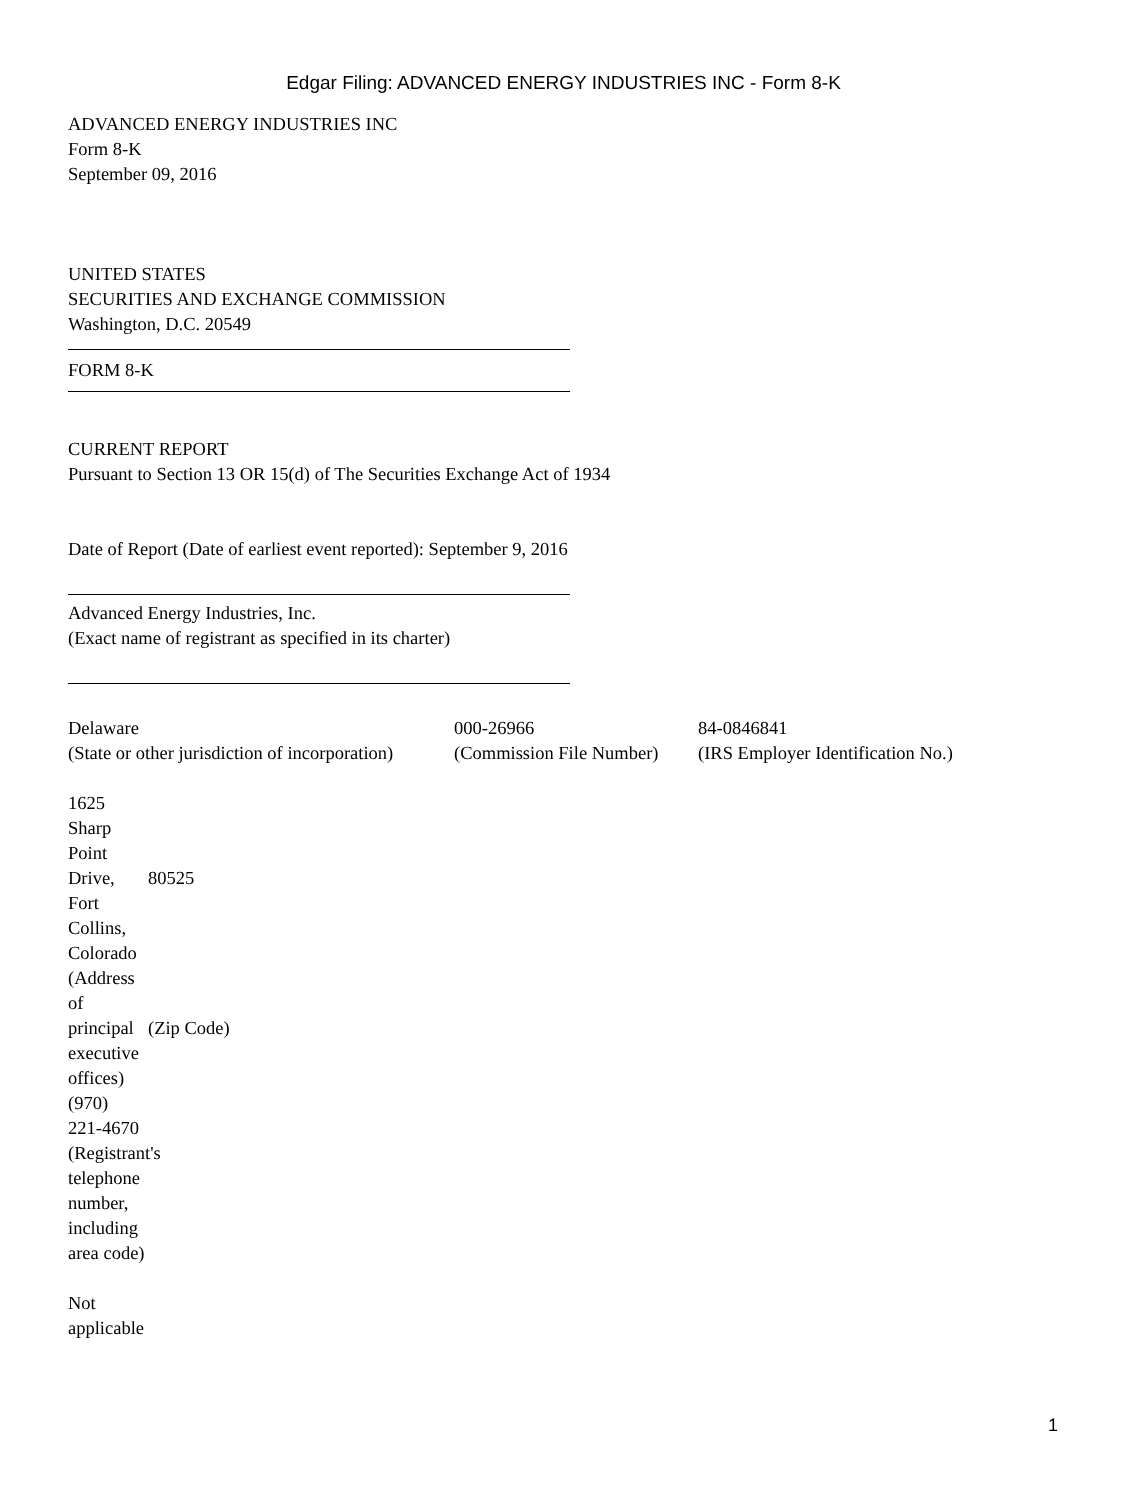Edgar Filing: ADVANCED ENERGY INDUSTRIES INC - Form 8-K
ADVANCED ENERGY INDUSTRIES INC
Form 8-K
September 09, 2016
UNITED STATES
SECURITIES AND EXCHANGE COMMISSION
Washington, D.C. 20549
FORM 8-K
CURRENT REPORT
Pursuant to Section 13 OR 15(d) of The Securities Exchange Act of 1934
Date of Report (Date of earliest event reported): September 9, 2016
Advanced Energy Industries, Inc.
(Exact name of registrant as specified in its charter)
| Delaware | 000-26966 | 84-0846841 |
| (State or other jurisdiction of incorporation) | (Commission File Number) | (IRS Employer Identification No.) |
| 1625 Sharp Point Drive, Fort Collins, Colorado (Address of principal executive offices) | 80525 (Zip Code) |
(970)
221-4670
(Registrant's
telephone
number,
including
area code)
Not
applicable
1